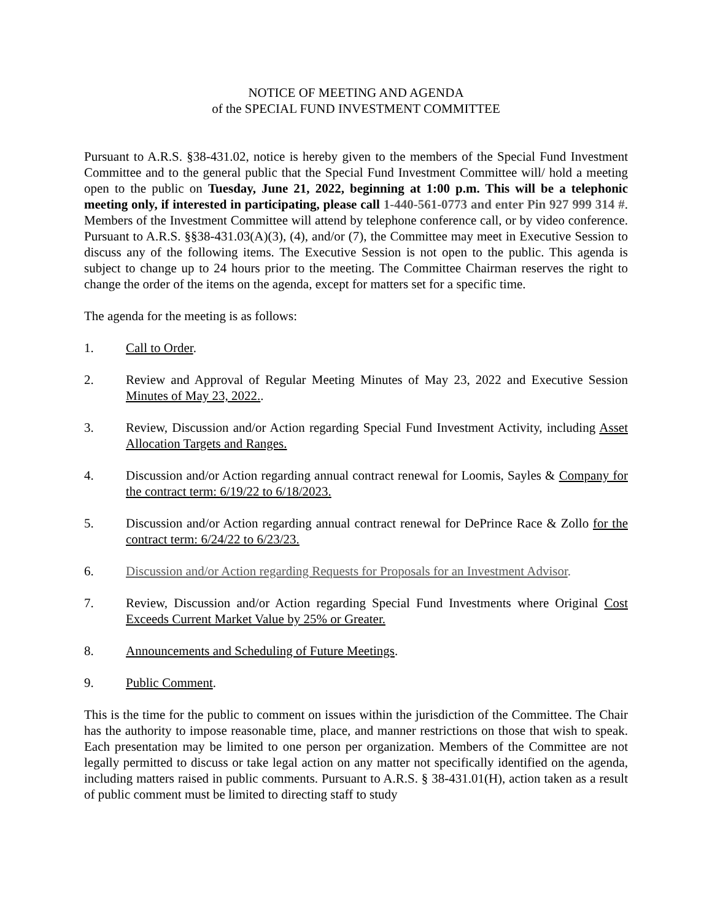NOTICE OF MEETING AND AGENDA
of the SPECIAL FUND INVESTMENT COMMITTEE
Pursuant to A.R.S. §38-431.02, notice is hereby given to the members of the Special Fund Investment Committee and to the general public that the Special Fund Investment Committee will/ hold a meeting open to the public on Tuesday, June 21, 2022, beginning at 1:00 p.m. This will be a telephonic meeting only, if interested in participating, please call 1-440-561-0773 and enter Pin 927 999 314 #. Members of the Investment Committee will attend by telephone conference call, or by video conference. Pursuant to A.R.S. §§38-431.03(A)(3), (4), and/or (7), the Committee may meet in Executive Session to discuss any of the following items. The Executive Session is not open to the public. This agenda is subject to change up to 24 hours prior to the meeting. The Committee Chairman reserves the right to change the order of the items on the agenda, except for matters set for a specific time.
The agenda for the meeting is as follows:
1. Call to Order.
2. Review and Approval of Regular Meeting Minutes of May 23, 2022 and Executive Session Minutes of May 23, 2022..
3. Review, Discussion and/or Action regarding Special Fund Investment Activity, including Asset Allocation Targets and Ranges.
4. Discussion and/or Action regarding annual contract renewal for Loomis, Sayles & Company for the contract term: 6/19/22 to 6/18/2023.
5. Discussion and/or Action regarding annual contract renewal for DePrince Race & Zollo for the contract term: 6/24/22 to 6/23/23.
6. Discussion and/or Action regarding Requests for Proposals for an Investment Advisor.
7. Review, Discussion and/or Action regarding Special Fund Investments where Original Cost Exceeds Current Market Value by 25% or Greater.
8. Announcements and Scheduling of Future Meetings.
9. Public Comment.
This is the time for the public to comment on issues within the jurisdiction of the Committee. The Chair has the authority to impose reasonable time, place, and manner restrictions on those that wish to speak. Each presentation may be limited to one person per organization. Members of the Committee are not legally permitted to discuss or take legal action on any matter not specifically identified on the agenda, including matters raised in public comments. Pursuant to A.R.S. § 38-431.01(H), action taken as a result of public comment must be limited to directing staff to study